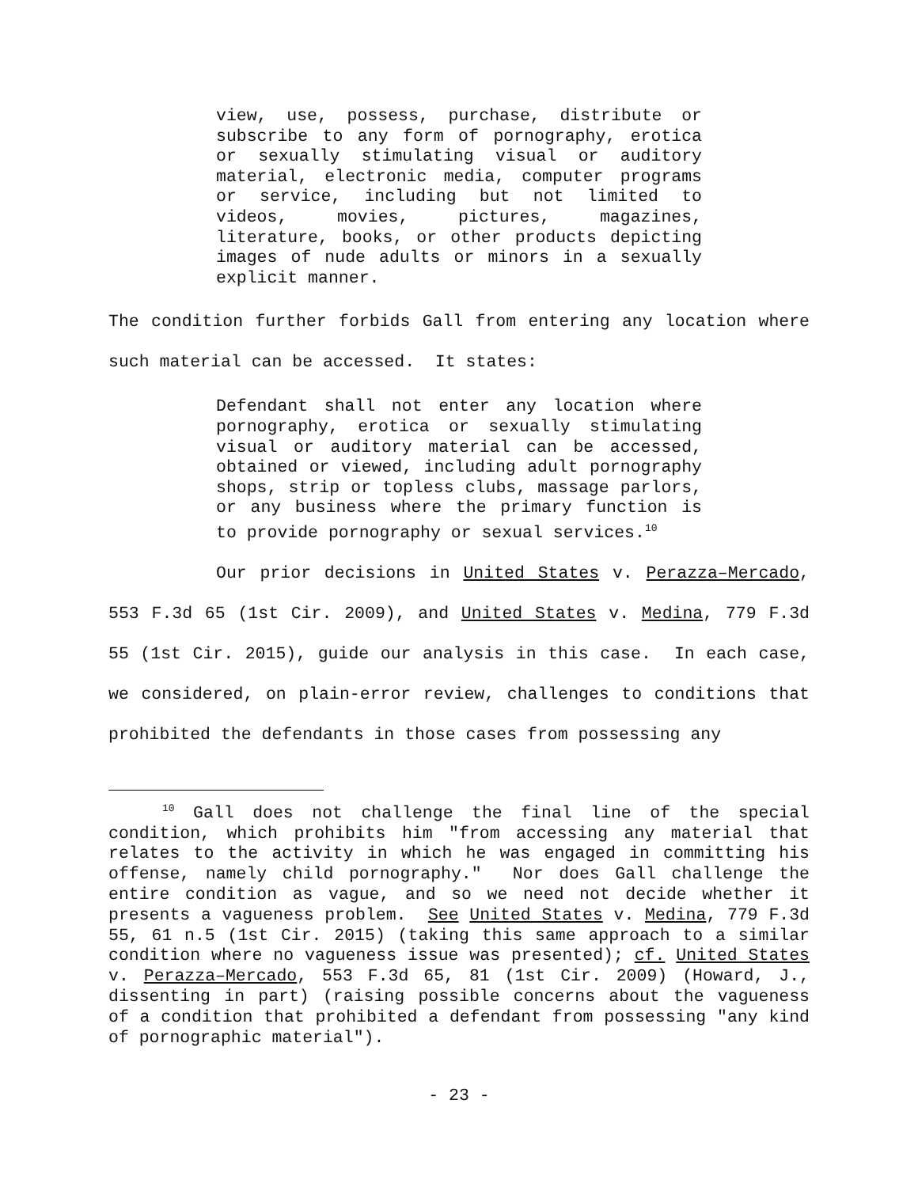view, use, possess, purchase, distribute or subscribe to any form of pornography, erotica or sexually stimulating visual or auditory material, electronic media, computer programs or service, including but not limited to videos, movies, pictures, magazines, literature, books, or other products depicting images of nude adults or minors in a sexually explicit manner.
The condition further forbids Gall from entering any location where such material can be accessed. It states:
Defendant shall not enter any location where pornography, erotica or sexually stimulating visual or auditory material can be accessed, obtained or viewed, including adult pornography shops, strip or topless clubs, massage parlors, or any business where the primary function is to provide pornography or sexual services.<sup>10</sup>
Our prior decisions in United States v. Perazza–Mercado, 553 F.3d 65 (1st Cir. 2009), and United States v. Medina, 779 F.3d 55 (1st Cir. 2015), guide our analysis in this case. In each case, we considered, on plain-error review, challenges to conditions that prohibited the defendants in those cases from possessing any
<sup>10</sup> Gall does not challenge the final line of the special condition, which prohibits him "from accessing any material that relates to the activity in which he was engaged in committing his offense, namely child pornography." Nor does Gall challenge the entire condition as vague, and so we need not decide whether it presents a vagueness problem. See United States v. Medina, 779 F.3d 55, 61 n.5 (1st Cir. 2015) (taking this same approach to a similar condition where no vagueness issue was presented); cf. United States v. Perazza–Mercado, 553 F.3d 65, 81 (1st Cir. 2009) (Howard, J., dissenting in part) (raising possible concerns about the vagueness of a condition that prohibited a defendant from possessing "any kind of pornographic material").
- 23 -